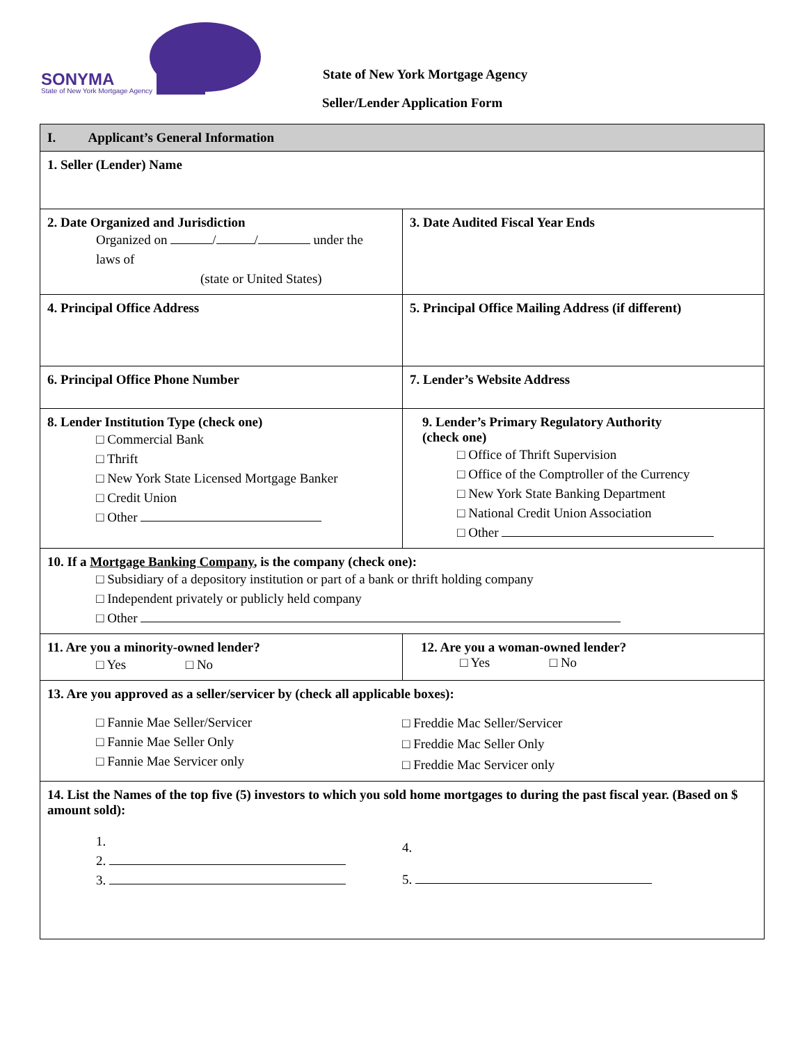SONYMA
State of New York Mortgage Agency
State of New York Mortgage Agency
Seller/Lender Application Form
| I. Applicant’s General Information | |
| 1. Seller (Lender) Name | |
| 2. Date Organized and Jurisdiction Organized on / / under the laws of (state or United States) | 3. Date Audited Fiscal Year Ends |
| 4. Principal Office Address | 5. Principal Office Mailing Address (if different) |
| 6. Principal Office Phone Number | 7. Lender’s Website Address |
| 8. Lender Institution Type (check one) □ Commercial Bank □ Thrift □ New York State Licensed Mortgage Banker □ Credit Union □ Other | 9. Lender’s Primary Regulatory Authority (check one) □ Office of Thrift Supervision □ Office of the Comptroller of the Currency □ New York State Banking Department □ National Credit Union Association □ Other |
| 10. If a Mortgage Banking Company , is the company (check one): □ Subsidiary of a depository institution or part of a bank or thrift holding company □ Independent privately or publicly held company □ Other | |
| 11. Are you a minority-owned lender? □ Yes □ No | 12. Are you a woman-owned lender? □ Yes □ No |
| 13. Are you approved as a seller/servicer by (check all applicable boxes): □ Fannie Mae Seller/Servicer □ Fannie Mae Seller Only □ Fannie Mae Servicer only □ Freddie Mac Seller/Servicer □ Freddie Mac Seller Only □ Freddie Mac Servicer only | |
| 14. List the Names of the top five (5) investors to which you sold home mortgages to during the past fiscal year. (Based on $ amount sold): 1. 2. 3. 4. 5. | |